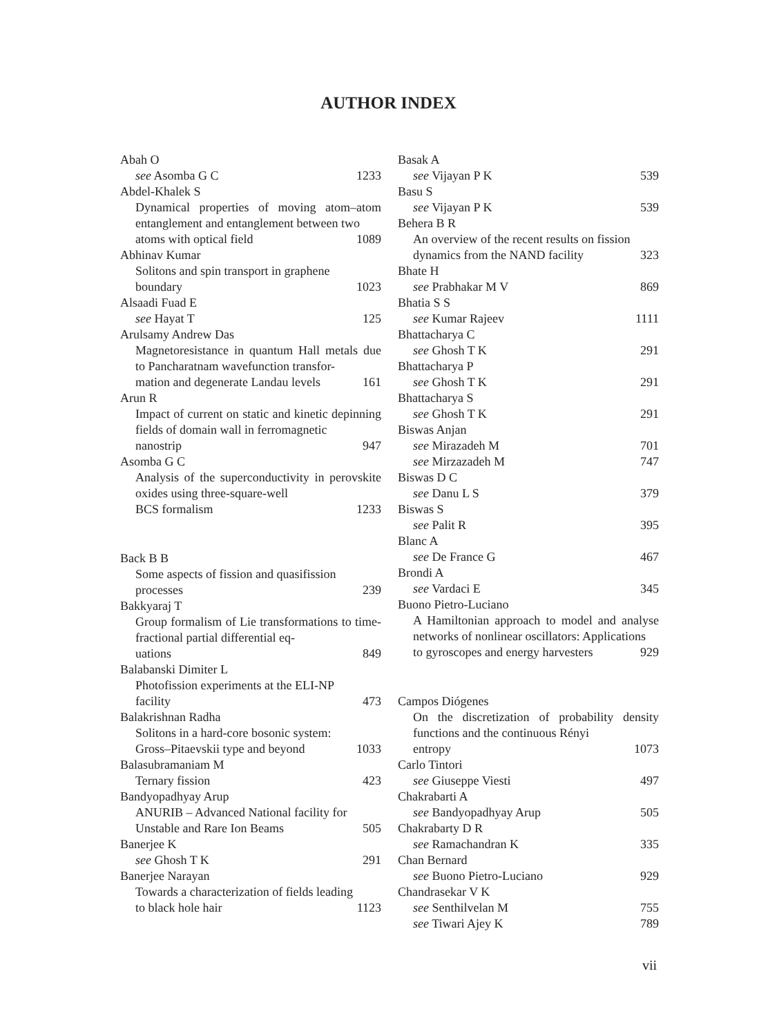AUTHOR INDEX
Abah O
see Asomba G C 1233
Abdel-Khalek S
Dynamical properties of moving atom–atom entanglement and entanglement between two
atoms with optical field 1089
Abhinav Kumar
Solitons and spin transport in graphene
boundary 1023
Alsaadi Fuad E
see Hayat T 125
Arulsamy Andrew Das
Magnetoresistance in quantum Hall metals due to Pancharatnam wavefunction transfor-
mation and degenerate Landau levels 161
Arun R
Impact of current on static and kinetic depinning fields of domain wall in ferromagnetic
nanostrip 947
Asomba G C
Analysis of the superconductivity in perovskite oxides using three-square-well
BCS formalism 1233
Back B B
Some aspects of fission and quasifission
processes 239
Bakkyaraj T
Group formalism of Lie transformations to time-fractional partial differential eq-
uations 849
Balabanski Dimiter L
Photofission experiments at the ELI-NP
facility 473
Balakrishnan Radha
Solitons in a hard-core bosonic system:
Gross–Pitaevskii type and beyond 1033
Balasubramaniam M
Ternary fission 423
Bandyopadhyay Arup
ANURIB – Advanced National facility for
Unstable and Rare Ion Beams 505
Banerjee K
see Ghosh T K 291
Banerjee Narayan
Towards a characterization of fields leading
to black hole hair 1123
Basak A
see Vijayan P K 539
Basu S
see Vijayan P K 539
Behera B R
An overview of the recent results on fission
dynamics from the NAND facility 323
Bhate H
see Prabhakar M V 869
Bhatia S S
see Kumar Rajeev 1111
Bhattacharya C
see Ghosh T K 291
Bhattacharya P
see Ghosh T K 291
Bhattacharya S
see Ghosh T K 291
Biswas Anjan
see Mirazadeh M 701
see Mirzazadeh M 747
Biswas D C
see Danu L S 379
Biswas S
see Palit R 395
Blanc A
see De France G 467
Brondi A
see Vardaci E 345
Buono Pietro-Luciano
A Hamiltonian approach to model and analyse networks of nonlinear oscillators: Applications
to gyroscopes and energy harvesters 929
Campos Diógenes
On the discretization of probability density functions and the continuous Rényi
entropy 1073
Carlo Tintori
see Giuseppe Viesti 497
Chakrabarti A
see Bandyopadhyay Arup 505
Chakrabarty D R
see Ramachandran K 335
Chan Bernard
see Buono Pietro-Luciano 929
Chandrasekar V K
see Senthilvelan M 755
see Tiwari Ajey K 789
vii